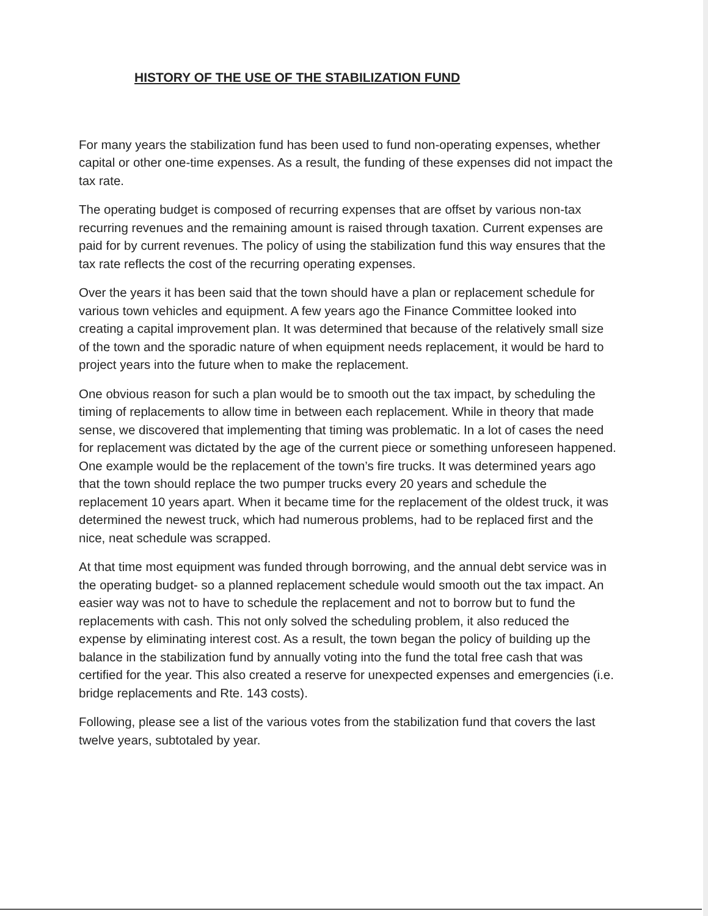HISTORY OF THE USE OF THE STABILIZATION FUND
For many years the stabilization fund has been used to fund non-operating expenses, whether capital or other one-time expenses. As a result, the funding of these expenses did not impact the tax rate.
The operating budget is composed of recurring expenses that are offset by various non-tax recurring revenues and the remaining amount is raised through taxation. Current expenses are paid for by current revenues. The policy of using the stabilization fund this way ensures that the tax rate reflects the cost of the recurring operating expenses.
Over the years it has been said that the town should have a plan or replacement schedule for various town vehicles and equipment. A few years ago the Finance Committee looked into creating a capital improvement plan. It was determined that because of the relatively small size of the town and the sporadic nature of when equipment needs replacement, it would be hard to project years into the future when to make the replacement.
One obvious reason for such a plan would be to smooth out the tax impact, by scheduling the timing of replacements to allow time in between each replacement. While in theory that made sense, we discovered that implementing that timing was problematic. In a lot of cases the need for replacement was dictated by the age of the current piece or something unforeseen happened. One example would be the replacement of the town’s fire trucks. It was determined years ago that the town should replace the two pumper trucks every 20 years and schedule the replacement 10 years apart. When it became time for the replacement of the oldest truck, it was determined the newest truck, which had numerous problems, had to be replaced first and the nice, neat schedule was scrapped.
At that time most equipment was funded through borrowing, and the annual debt service was in the operating budget- so a planned replacement schedule would smooth out the tax impact. An easier way was not to have to schedule the replacement and not to borrow but to fund the replacements with cash. This not only solved the scheduling problem, it also reduced the expense by eliminating interest cost. As a result, the town began the policy of building up the balance in the stabilization fund by annually voting into the fund the total free cash that was certified for the year. This also created a reserve for unexpected expenses and emergencies (i.e. bridge replacements and Rte. 143 costs).
Following, please see a list of the various votes from the stabilization fund that covers the last twelve years, subtotaled by year.